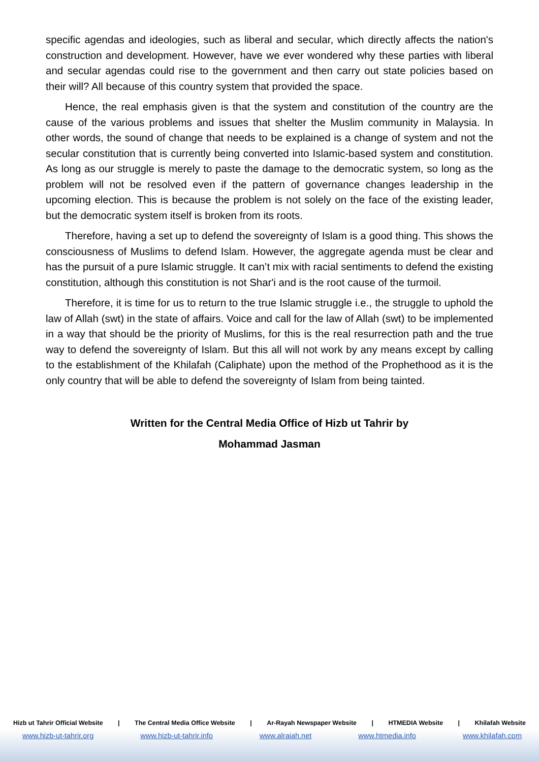specific agendas and ideologies, such as liberal and secular, which directly affects the nation's construction and development. However, have we ever wondered why these parties with liberal and secular agendas could rise to the government and then carry out state policies based on their will? All because of this country system that provided the space.
Hence, the real emphasis given is that the system and constitution of the country are the cause of the various problems and issues that shelter the Muslim community in Malaysia. In other words, the sound of change that needs to be explained is a change of system and not the secular constitution that is currently being converted into Islamic-based system and constitution. As long as our struggle is merely to paste the damage to the democratic system, so long as the problem will not be resolved even if the pattern of governance changes leadership in the upcoming election. This is because the problem is not solely on the face of the existing leader, but the democratic system itself is broken from its roots.
Therefore, having a set up to defend the sovereignty of Islam is a good thing. This shows the consciousness of Muslims to defend Islam. However, the aggregate agenda must be clear and has the pursuit of a pure Islamic struggle. It can’t mix with racial sentiments to defend the existing constitution, although this constitution is not Shar'i and is the root cause of the turmoil.
Therefore, it is time for us to return to the true Islamic struggle i.e., the struggle to uphold the law of Allah (swt) in the state of affairs. Voice and call for the law of Allah (swt) to be implemented in a way that should be the priority of Muslims, for this is the real resurrection path and the true way to defend the sovereignty of Islam. But this all will not work by any means except by calling to the establishment of the Khilafah (Caliphate) upon the method of the Prophethood as it is the only country that will be able to defend the sovereignty of Islam from being tainted.
Written for the Central Media Office of Hizb ut Tahrir by
Mohammad Jasman
Hizb ut Tahrir Official Website | The Central Media Office Website | Ar-Rayah Newspaper Website | HTMEDIA Website | Khilafah Website
www.hizb-ut-tahrir.org www.hizb-ut-tahrir.info www.alraiah.net www.htmedia.info www.khilafah.com